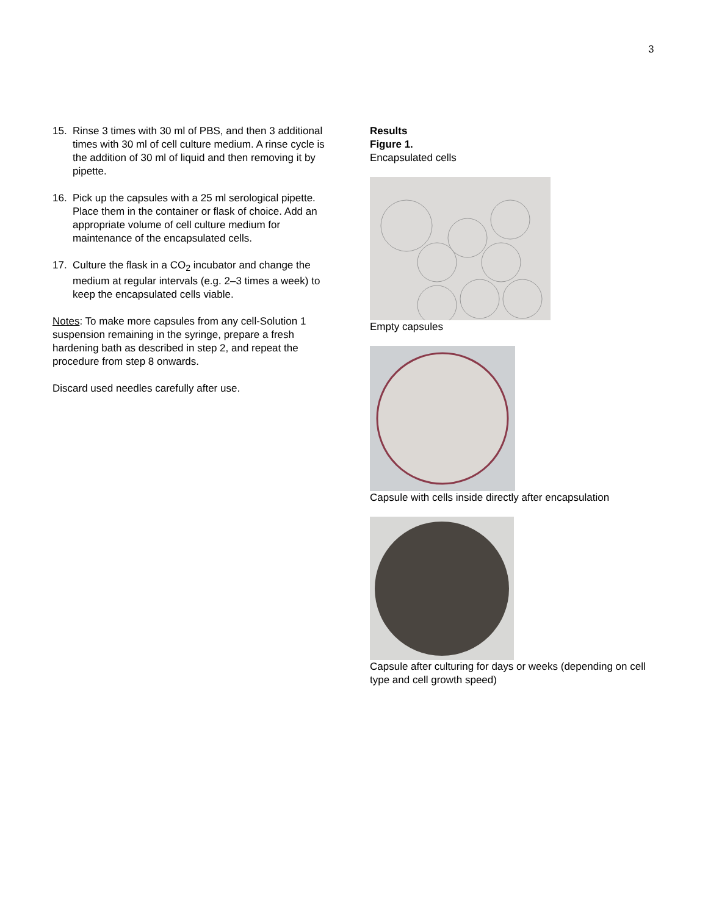3
15. Rinse 3 times with 30 ml of PBS, and then 3 additional times with 30 ml of cell culture medium. A rinse cycle is the addition of 30 ml of liquid and then removing it by pipette.
16. Pick up the capsules with a 25 ml serological pipette. Place them in the container or flask of choice. Add an appropriate volume of cell culture medium for maintenance of the encapsulated cells.
17. Culture the flask in a CO<sub>2</sub> incubator and change the medium at regular intervals (e.g. 2–3 times a week) to keep the encapsulated cells viable.
Notes: To make more capsules from any cell-Solution 1 suspension remaining in the syringe, prepare a fresh hardening bath as described in step 2, and repeat the procedure from step 8 onwards.
Discard used needles carefully after use.
Results
Figure 1.
Encapsulated cells
Empty capsules
Capsule with cells inside directly after encapsulation
Capsule after culturing for days or weeks (depending on cell type and cell growth speed)